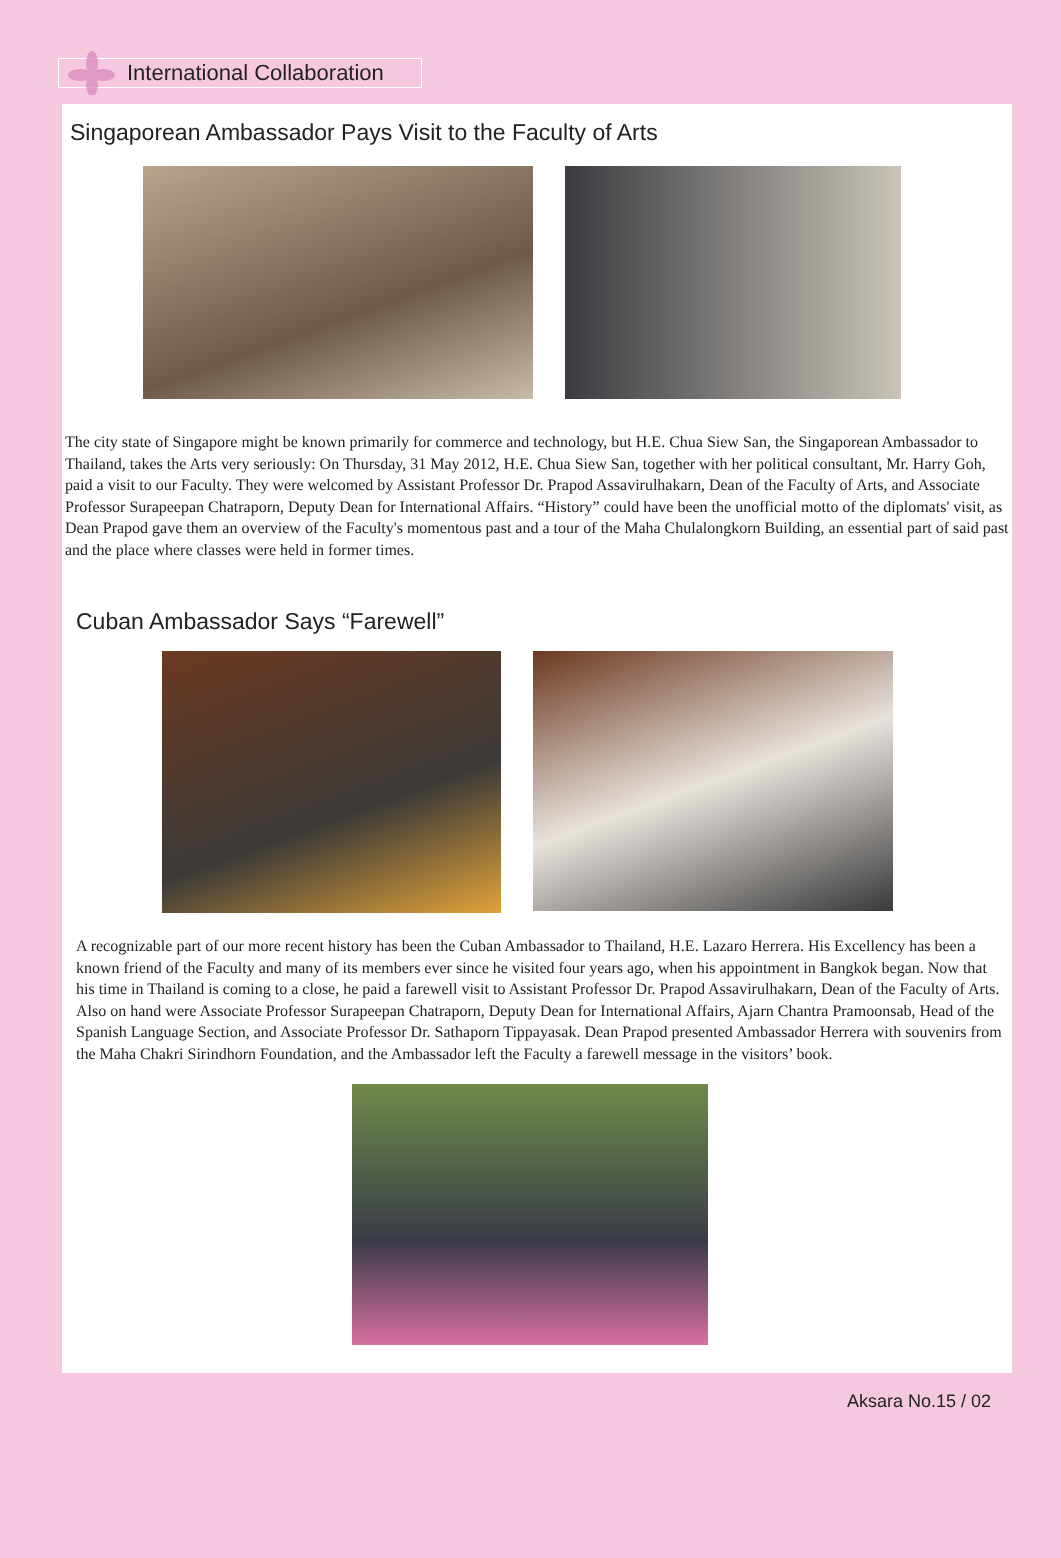International Collaboration
Singaporean Ambassador Pays Visit to the Faculty of Arts
The city state of Singapore might be known primarily for commerce and technology, but H.E. Chua Siew San, the Singaporean Ambassador to Thailand, takes the Arts very seriously: On Thursday, 31 May 2012, H.E. Chua Siew San, together with her political consultant, Mr. Harry Goh, paid a visit to our Faculty. They were welcomed by Assistant Professor Dr. Prapod Assavirulhakarn, Dean of the Faculty of Arts, and Associate Professor Surapeepan Chatraporn, Deputy Dean for International Affairs. “History” could have been the unofficial motto of the diplomats' visit, as Dean Prapod gave them an overview of the Faculty's momentous past and a tour of the Maha Chulalongkorn Building, an essential part of said past and the place where classes were held in former times.
Cuban Ambassador Says “Farewell”
A recognizable part of our more recent history has been the Cuban Ambassador to Thailand, H.E. Lazaro Herrera. His Excellency has been a known friend of the Faculty and many of its members ever since he visited four years ago, when his appointment in Bangkok began. Now that his time in Thailand is coming to a close, he paid a farewell visit to Assistant Professor Dr. Prapod Assavirulhakarn, Dean of the Faculty of Arts. Also on hand were Associate Professor Surapeepan Chatraporn, Deputy Dean for International Affairs, Ajarn Chantra Pramoonsab, Head of the Spanish Language Section, and Associate Professor Dr. Sathaporn Tippayasak. Dean Prapod presented Ambassador Herrera with souvenirs from the Maha Chakri Sirindhorn Foundation, and the Ambassador left the Faculty a farewell message in the visitors’ book.
Aksara No.15 / 02